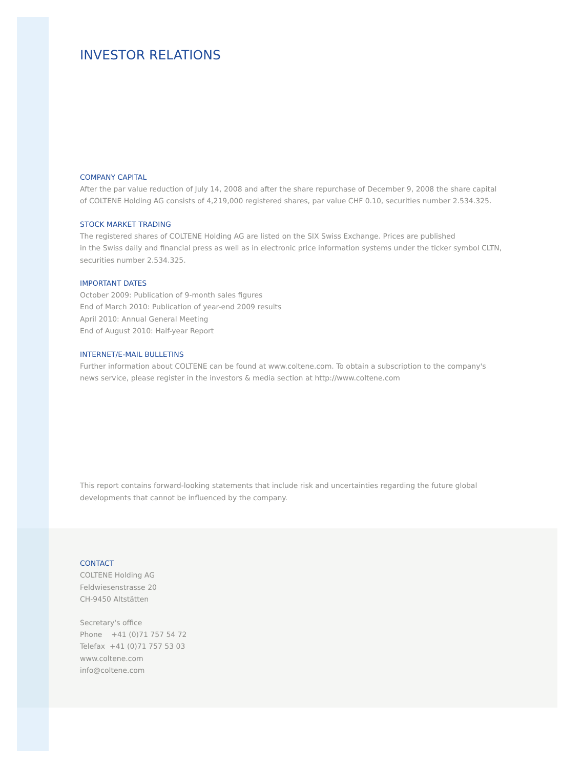INVESTOR RELATIONS
COMPANY CAPITAL
After the par value reduction of July 14, 2008 and after the share repurchase of December 9, 2008 the share capital of COLTENE Holding AG consists of 4,219,000 registered shares, par value CHF 0.10, securities number 2.534.325.
STOCK MARKET TRADING
The registered shares of COLTENE Holding AG are listed on the SIX Swiss Exchange. Prices are published
in the Swiss daily and financial press as well as in electronic price information systems under the ticker symbol CLTN, securities number 2.534.325.
IMPORTANT DATES
October 2009: Publication of 9-month sales figures
End of March 2010: Publication of year-end 2009 results
April 2010: Annual General Meeting
End of August 2010: Half-year Report
INTERNET/E-MAIL BULLETINS
Further information about COLTENE can be found at www.coltene.com. To obtain a subscription to the company's news service, please register in the investors & media section at http://www.coltene.com
This report contains forward-looking statements that include risk and uncertainties regarding the future global developments that cannot be influenced by the company.
CONTACT
COLTENE Holding AG
Feldwiesenstrasse 20
CH-9450 Altstätten
Secretary's office
Phone +41 (0)71 757 54 72
Telefax +41 (0)71 757 53 03
www.coltene.com
info@coltene.com